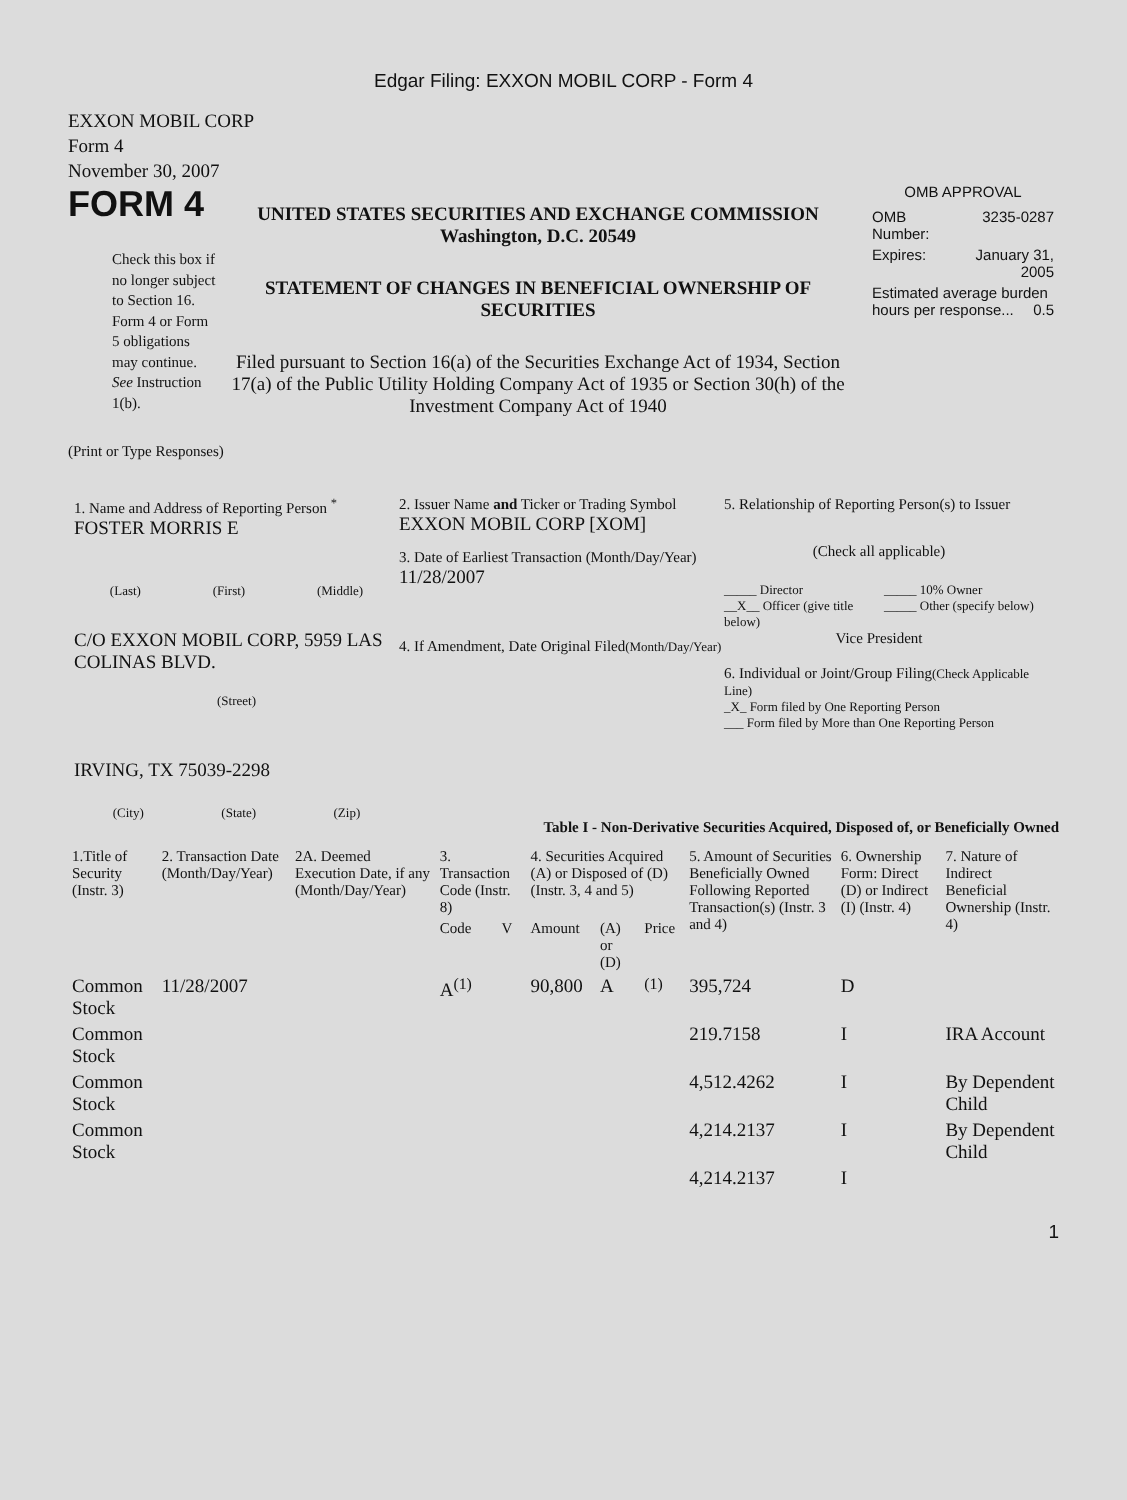Edgar Filing: EXXON MOBIL CORP - Form 4
EXXON MOBIL CORP
Form 4
November 30, 2007
FORM 4
Check this box if no longer subject to Section 16. Form 4 or Form 5 obligations may continue. See Instruction 1(b).
UNITED STATES SECURITIES AND EXCHANGE COMMISSION
Washington, D.C. 20549
STATEMENT OF CHANGES IN BENEFICIAL OWNERSHIP OF SECURITIES
Filed pursuant to Section 16(a) of the Securities Exchange Act of 1934, Section 17(a) of the Public Utility Holding Company Act of 1935 or Section 30(h) of the Investment Company Act of 1940
OMB APPROVAL
| OMB Number: | 3235-0287 |
| Expires: | January 31, 2005 |
| Estimated average burden hours per response... 0.5 | |
(Print or Type Responses)
1. Name and Address of Reporting Person <sup>*</sup>
FOSTER MORRIS E
(Last) (First) (Middle)
C/O EXXON MOBIL CORP, 5959 LAS COLINAS BLVD.
(Street)
IRVING, TX 75039-2298
(City) (State) (Zip)
2. Issuer Name and Ticker or Trading Symbol
EXXON MOBIL CORP [XOM]
3. Date of Earliest Transaction (Month/Day/Year)
11/28/2007
4. If Amendment, Date Original Filed(Month/Day/Year)
5. Relationship of Reporting Person(s) to Issuer
(Check all applicable)
_____ Director
__X__ Officer (give title below)
_____ 10% Owner
_____ Other (specify below)
Vice President
6. Individual or Joint/Group Filing(Check Applicable Line)
_X_ Form filed by One Reporting Person
___ Form filed by More than One Reporting Person
Table I - Non-Derivative Securities Acquired, Disposed of, or Beneficially Owned
| 1.Title of Security (Instr. 3) | 2. Transaction Date (Month/Day/Year) | 2A. Deemed Execution Date, if any (Month/Day/Year) | 3. Transaction Code (Instr. 8) | | 4. Securities Acquired (A) or Disposed of (D) (Instr. 3, 4 and 5) | | | 5. Amount of Securities Beneficially Owned Following Reported Transaction(s) (Instr. 3 and 4) | 6. Ownership Form: Direct (D) or Indirect (I) (Instr. 4) | 7. Nature of Indirect Beneficial Ownership (Instr. 4) |
| --- | --- | --- | --- | --- | --- | --- | --- | --- | --- | --- |
| | | | Code | V | Amount | (A) or (D) | Price | | | |
| Common Stock | 11/28/2007 | | A<sup>(1)</sup> | | 90,800 | A | <sup>(1)</sup> | 395,724 | D | |
| Common Stock | | | | | | | | 219.7158 | I | IRA Account |
| Common Stock | | | | | | | | 4,512.4262 | I | By Dependent Child |
| Common Stock | | | | | | | | 4,214.2137 | I | By Dependent Child |
| | | | | | | | | 4,214.2137 | I | |
1